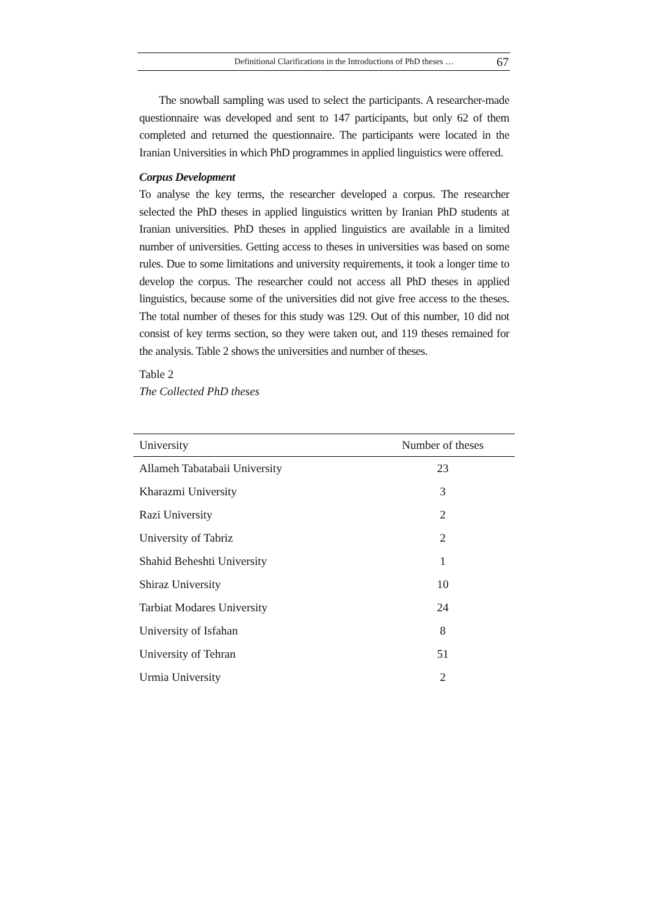Definitional Clarifications in the Introductions of PhD theses … 67
The snowball sampling was used to select the participants. A researcher-made questionnaire was developed and sent to 147 participants, but only 62 of them completed and returned the questionnaire. The participants were located in the Iranian Universities in which PhD programmes in applied linguistics were offered.
Corpus Development
To analyse the key terms, the researcher developed a corpus. The researcher selected the PhD theses in applied linguistics written by Iranian PhD students at Iranian universities. PhD theses in applied linguistics are available in a limited number of universities. Getting access to theses in universities was based on some rules. Due to some limitations and university requirements, it took a longer time to develop the corpus. The researcher could not access all PhD theses in applied linguistics, because some of the universities did not give free access to the theses. The total number of theses for this study was 129. Out of this number, 10 did not consist of key terms section, so they were taken out, and 119 theses remained for the analysis. Table 2 shows the universities and number of theses.
Table 2
The Collected PhD theses
| University | Number of theses |
| --- | --- |
| Allameh Tabatabaii University | 23 |
| Kharazmi University | 3 |
| Razi University | 2 |
| University of Tabriz | 2 |
| Shahid Beheshti University | 1 |
| Shiraz University | 10 |
| Tarbiat Modares University | 24 |
| University of Isfahan | 8 |
| University of Tehran | 51 |
| Urmia University | 2 |